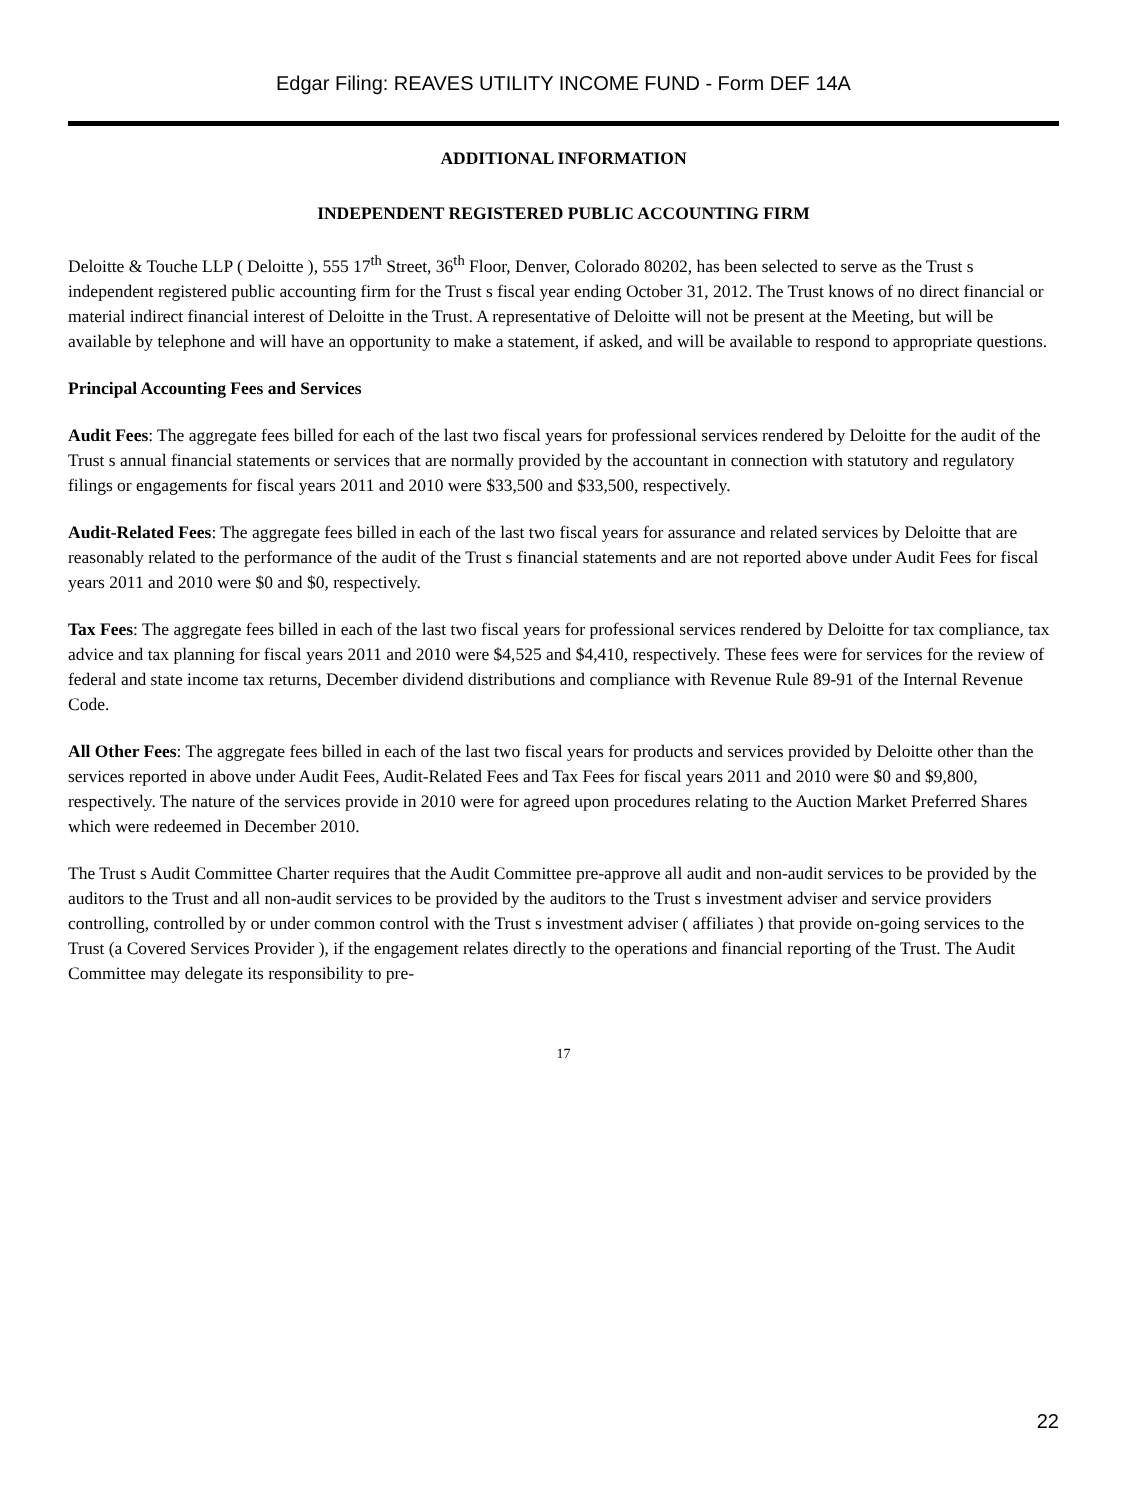Edgar Filing: REAVES UTILITY INCOME FUND - Form DEF 14A
ADDITIONAL INFORMATION
INDEPENDENT REGISTERED PUBLIC ACCOUNTING FIRM
Deloitte & Touche LLP ( Deloitte ), 555 17<sup>th</sup> Street, 36<sup>th</sup> Floor, Denver, Colorado 80202, has been selected to serve as the Trust s independent registered public accounting firm for the Trust s fiscal year ending October 31, 2012. The Trust knows of no direct financial or material indirect financial interest of Deloitte in the Trust. A representative of Deloitte will not be present at the Meeting, but will be available by telephone and will have an opportunity to make a statement, if asked, and will be available to respond to appropriate questions.
Principal Accounting Fees and Services
Audit Fees: The aggregate fees billed for each of the last two fiscal years for professional services rendered by Deloitte for the audit of the Trust s annual financial statements or services that are normally provided by the accountant in connection with statutory and regulatory filings or engagements for fiscal years 2011 and 2010 were $33,500 and $33,500, respectively.
Audit-Related Fees: The aggregate fees billed in each of the last two fiscal years for assurance and related services by Deloitte that are reasonably related to the performance of the audit of the Trust s financial statements and are not reported above under Audit Fees for fiscal years 2011 and 2010 were $0 and $0, respectively.
Tax Fees: The aggregate fees billed in each of the last two fiscal years for professional services rendered by Deloitte for tax compliance, tax advice and tax planning for fiscal years 2011 and 2010 were $4,525 and $4,410, respectively. These fees were for services for the review of federal and state income tax returns, December dividend distributions and compliance with Revenue Rule 89-91 of the Internal Revenue Code.
All Other Fees: The aggregate fees billed in each of the last two fiscal years for products and services provided by Deloitte other than the services reported in above under Audit Fees, Audit-Related Fees and Tax Fees for fiscal years 2011 and 2010 were $0 and $9,800, respectively. The nature of the services provide in 2010 were for agreed upon procedures relating to the Auction Market Preferred Shares which were redeemed in December 2010.
The Trust s Audit Committee Charter requires that the Audit Committee pre-approve all audit and non-audit services to be provided by the auditors to the Trust and all non-audit services to be provided by the auditors to the Trust s investment adviser and service providers controlling, controlled by or under common control with the Trust s investment adviser ( affiliates ) that provide on-going services to the Trust (a Covered Services Provider ), if the engagement relates directly to the operations and financial reporting of the Trust. The Audit Committee may delegate its responsibility to pre-
17
22